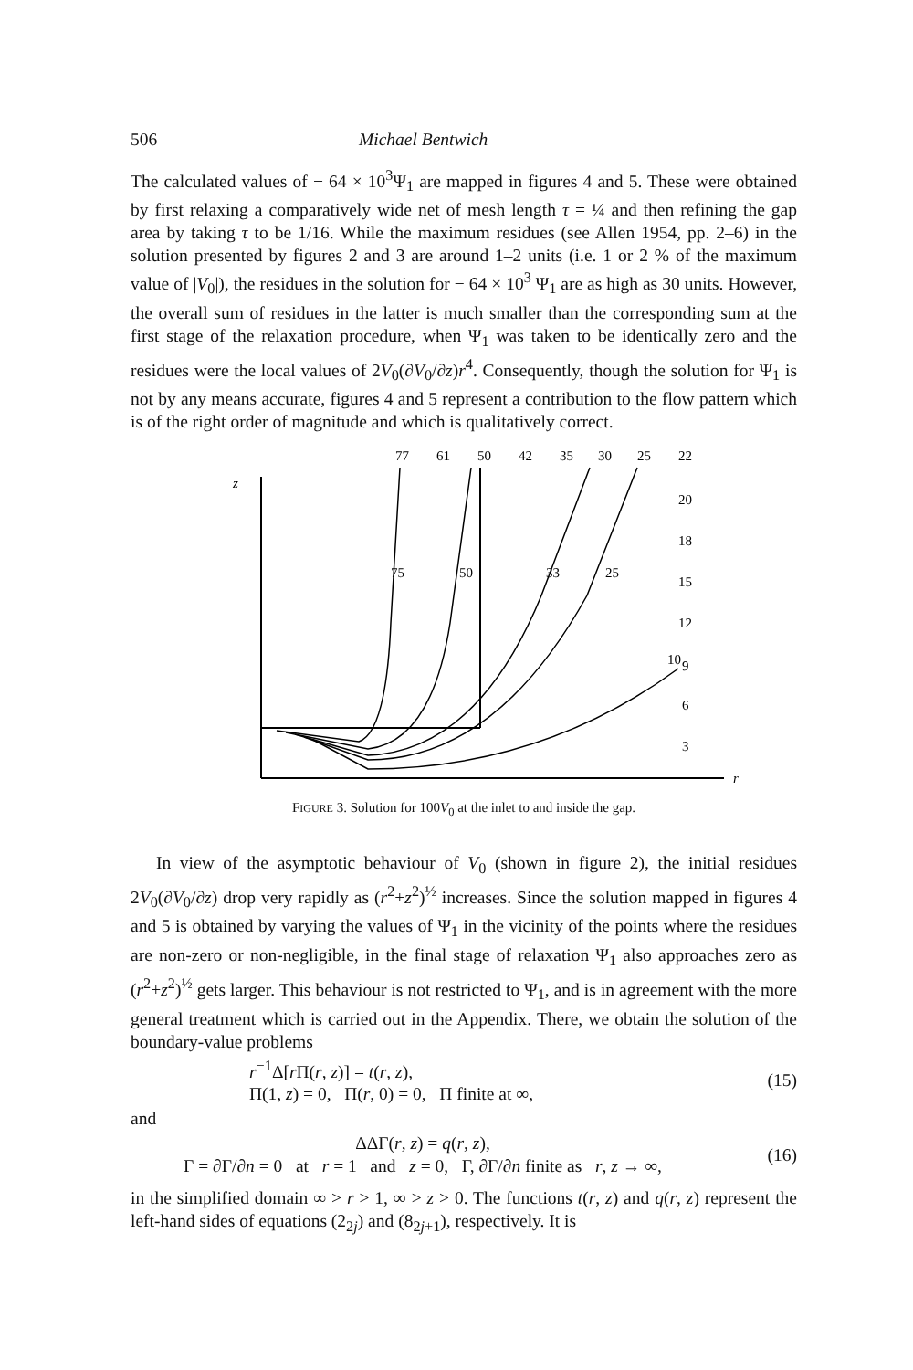506 Michael Bentwich
The calculated values of − 64 × 10<sup>3</sup>Ψ<sub>1</sub> are mapped in figures 4 and 5. These were obtained by first relaxing a comparatively wide net of mesh length τ = ¼ and then refining the gap area by taking τ to be 1/16. While the maximum residues (see Allen 1954, pp. 2–6) in the solution presented by figures 2 and 3 are around 1–2 units (i.e. 1 or 2 % of the maximum value of |V<sub>0</sub>|), the residues in the solution for − 64 × 10<sup>3</sup> Ψ<sub>1</sub> are as high as 30 units. However, the overall sum of residues in the latter is much smaller than the corresponding sum at the first stage of the relaxation procedure, when Ψ<sub>1</sub> was taken to be identically zero and the residues were the local values of 2V<sub>0</sub>(∂V<sub>0</sub>/∂z)r<sup>4</sup>. Consequently, though the solution for Ψ<sub>1</sub> is not by any means accurate, figures 4 and 5 represent a contribution to the flow pattern which is of the right order of magnitude and which is qualitatively correct.
77
61
50
42
35
30
25
22
20
18
15
12
10
9
6
3
75
50
33
25
z
r
FIGURE 3. Solution for 100V<sub>0</sub> at the inlet to and inside the gap.
In view of the asymptotic behaviour of V<sub>0</sub> (shown in figure 2), the initial residues 2V<sub>0</sub>(∂V<sub>0</sub>/∂z) drop very rapidly as (r<sup>2</sup>+z<sup>2</sup>)<sup>½</sup> increases. Since the solution mapped in figures 4 and 5 is obtained by varying the values of Ψ<sub>1</sub> in the vicinity of the points where the residues are non-zero or non-negligible, in the final stage of relaxation Ψ<sub>1</sub> also approaches zero as (r<sup>2</sup>+z<sup>2</sup>)<sup>½</sup> gets larger. This behaviour is not restricted to Ψ<sub>1</sub>, and is in agreement with the more general treatment which is carried out in the Appendix. There, we obtain the solution of the boundary-value problems
r<sup>−1</sup>Δ[r Π(r, z)] = t(r, z),
Π(1, z) = 0, Π(r, 0) = 0, Π finite at ∞, (15)
and
ΔΔΓ(r, z) = q(r, z),
Γ = ∂Γ/∂n = 0 at r = 1 and z = 0, Γ, ∂Γ/∂n finite as r, z → ∞, (16)
in the simplified domain ∞ > r > 1, ∞ > z > 0. The functions t(r, z) and q(r, z) represent the left-hand sides of equations (2<sub>2j</sub>) and (8<sub>2j+1</sub>), respectively. It is